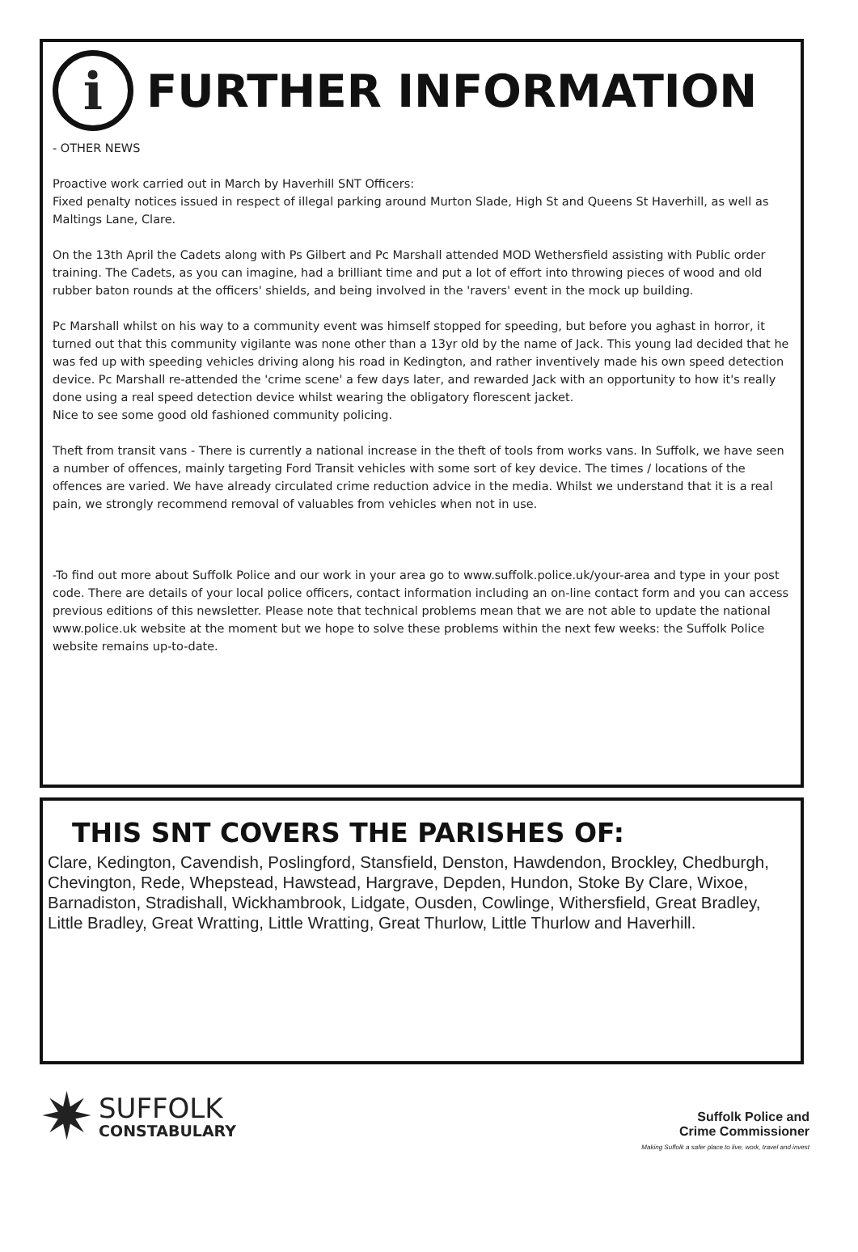i
FURTHER INFORMATION
- OTHER NEWS
Proactive work carried out in March by Haverhill SNT Officers:
Fixed penalty notices issued in respect of illegal parking around Murton Slade, High St and Queens St Haverhill, as well as Maltings Lane, Clare.
On the 13th April the Cadets along with Ps Gilbert and Pc Marshall attended MOD Wethersfield assisting with Public order training. The Cadets, as you can imagine, had a brilliant time and put a lot of effort into throwing pieces of wood and old rubber baton rounds at the officers' shields, and being involved in the 'ravers' event in the mock up building.
Pc Marshall whilst on his way to a community event was himself stopped for speeding, but before you aghast in horror, it turned out that this community vigilante was none other than a 13yr old by the name of Jack. This young lad decided that he was fed up with speeding vehicles driving along his road in Kedington, and rather inventively made his own speed detection device. Pc Marshall re-attended the 'crime scene' a few days later, and rewarded Jack with an opportunity to how it's really done using a real speed detection device whilst wearing the obligatory florescent jacket.
Nice to see some good old fashioned community policing.
Theft from transit vans - There is currently a national increase in the theft of tools from works vans. In Suffolk, we have seen a number of offences, mainly targeting Ford Transit vehicles with some sort of key device. The times / locations of the offences are varied. We have already circulated crime reduction advice in the media. Whilst we understand that it is a real pain, we strongly recommend removal of valuables from vehicles when not in use.
-To find out more about Suffolk Police and our work in your area go to www.suffolk.police.uk/your-area and type in your post code. There are details of your local police officers, contact information including an on-line contact form and you can access previous editions of this newsletter. Please note that technical problems mean that we are not able to update the national www.police.uk website at the moment but we hope to solve these problems within the next few weeks: the Suffolk Police website remains up-to-date.
THIS SNT COVERS THE PARISHES OF:
Clare, Kedington, Cavendish, Poslingford, Stansfield, Denston, Hawdendon, Brockley, Chedburgh, Chevington, Rede, Whepstead, Hawstead, Hargrave, Depden, Hundon, Stoke By Clare, Wixoe, Barnadiston, Stradishall, Wickhambrook, Lidgate, Ousden, Cowlinge, Withersfield, Great Bradley, Little Bradley, Great Wratting, Little Wratting, Great Thurlow, Little Thurlow and Haverhill.
✷
SUFFOLK
CONSTABULARY
Suffolk Police and
Crime Commissioner
Making Suffolk a safer place to live, work, travel and invest